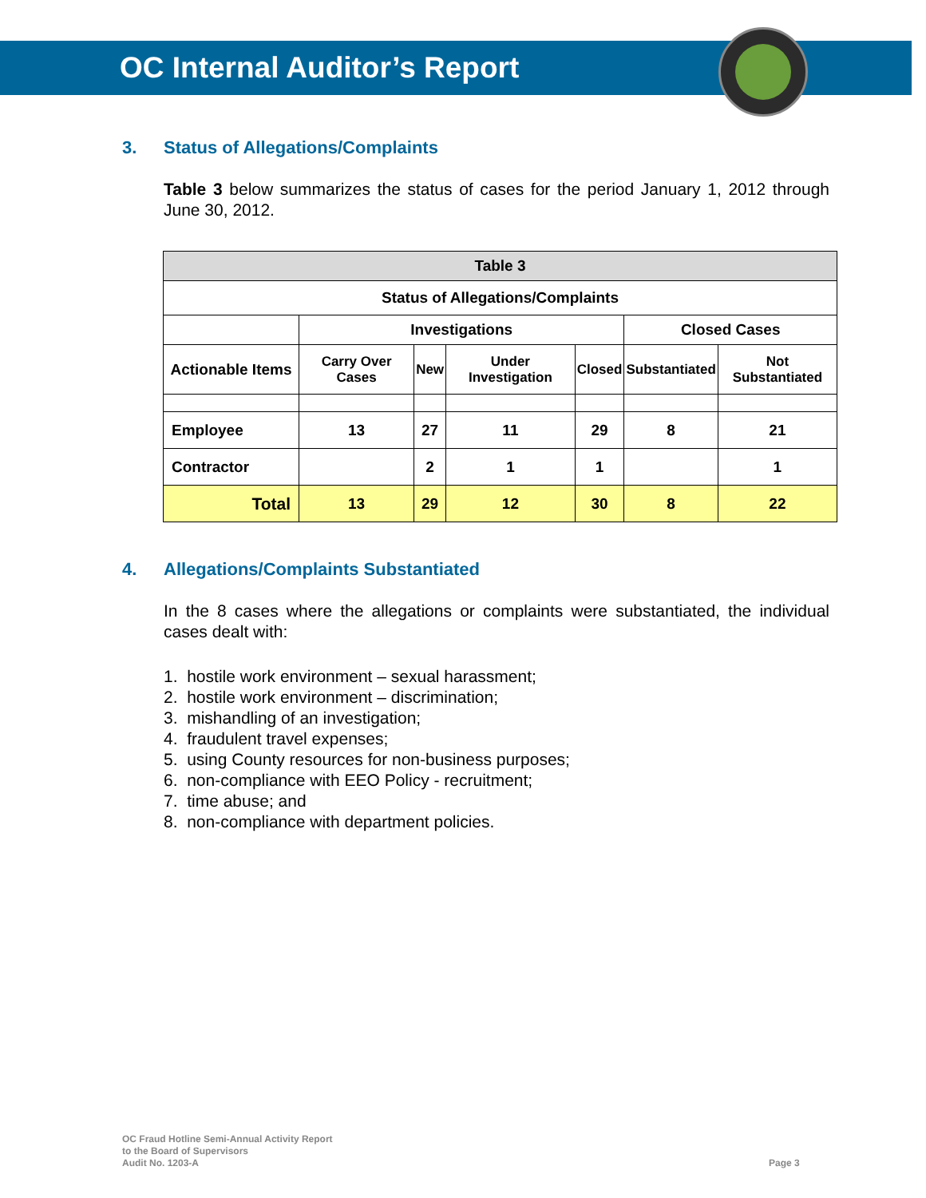OC Internal Auditor’s Report
3. Status of Allegations/Complaints
Table 3 below summarizes the status of cases for the period January 1, 2012 through June 30, 2012.
| Table 3 | | | | | | |
| --- | --- | --- | --- | --- | --- | --- |
| Status of Allegations/Complaints | | | | | | |
| | Investigations | | | | Closed Cases | |
| Actionable Items | Carry Over Cases | New | Under Investigation | Closed | Substantiated | Not Substantiated |
| Employee | 13 | 27 | 11 | 29 | 8 | 21 |
| Contractor | | 2 | 1 | 1 | | 1 |
| Total | 13 | 29 | 12 | 30 | 8 | 22 |
4. Allegations/Complaints Substantiated
In the 8 cases where the allegations or complaints were substantiated, the individual cases dealt with:
1. hostile work environment – sexual harassment;
2. hostile work environment – discrimination;
3. mishandling of an investigation;
4. fraudulent travel expenses;
5. using County resources for non-business purposes;
6. non-compliance with EEO Policy - recruitment;
7. time abuse; and
8. non-compliance with department policies.
OC Fraud Hotline Semi-Annual Activity Report
to the Board of Supervisors
Audit No. 1203-A
Page 3